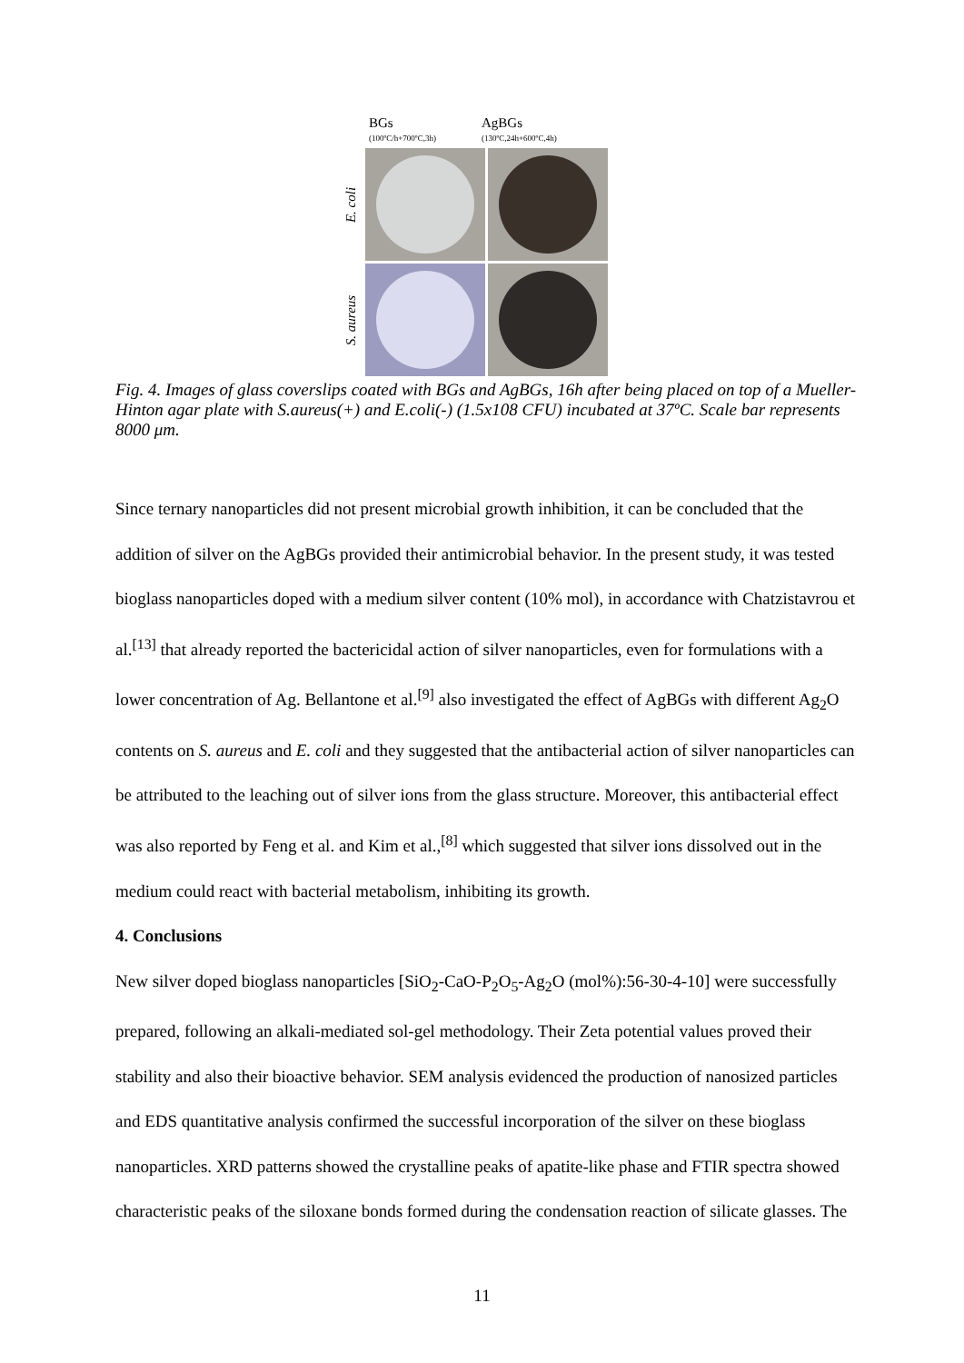BGs
(100ºC/h+700ºC,3h)
AgBGs
(130ºC,24h+600ºC,4h)
E. coli
S. aureus
Fig. 4. Images of glass coverslips coated with BGs and AgBGs, 16h after being placed on top of a Mueller-Hinton agar plate with S.aureus(+) and E.coli(-) (1.5x108 CFU) incubated at 37ºC. Scale bar represents 8000 μm.
Since ternary nanoparticles did not present microbial growth inhibition, it can be concluded that the addition of silver on the AgBGs provided their antimicrobial behavior. In the present study, it was tested bioglass nanoparticles doped with a medium silver content (10% mol), in accordance with Chatzistavrou et al.<sup>[13]</sup> that already reported the bactericidal action of silver nanoparticles, even for formulations with a lower concentration of Ag. Bellantone et al.<sup>[9]</sup> also investigated the effect of AgBGs with different Ag<sub>2</sub>O contents on S. aureus and E. coli and they suggested that the antibacterial action of silver nanoparticles can be attributed to the leaching out of silver ions from the glass structure. Moreover, this antibacterial effect was also reported by Feng et al. and Kim et al.,<sup>[8]</sup> which suggested that silver ions dissolved out in the medium could react with bacterial metabolism, inhibiting its growth.
4. Conclusions
New silver doped bioglass nanoparticles [SiO<sub>2</sub>-CaO-P<sub>2</sub>O<sub>5</sub>-Ag<sub>2</sub>O (mol%):56-30-4-10] were successfully prepared, following an alkali-mediated sol-gel methodology. Their Zeta potential values proved their stability and also their bioactive behavior. SEM analysis evidenced the production of nanosized particles and EDS quantitative analysis confirmed the successful incorporation of the silver on these bioglass nanoparticles. XRD patterns showed the crystalline peaks of apatite-like phase and FTIR spectra showed characteristic peaks of the siloxane bonds formed during the condensation reaction of silicate glasses. The
11